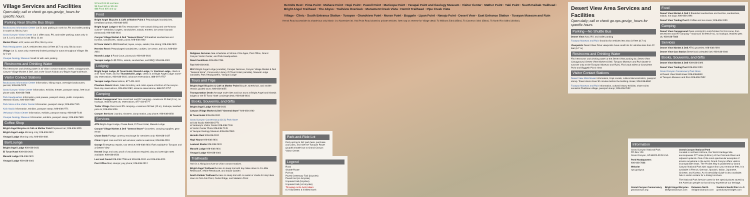Village Services and Facilities
Open daily; call or check go.nps.gov/gc_hours for specific hours.
Parking Near Shuttle Bus Stops
Backcountry Information Center Lot D; auto parking in north lot; RV and trailer parking in south lot; fills by 2 pm
Grand Canyon Visitor Center Lot 1 offers auto, RV, and trailer parking; autos only in Lot 2, Lot 3, and Lot 4; lots fill by 11 am
Market Plaza Lot B; autos and RVs; fills by noon
Park Headquarters Lot A; vehicles less than 22 feet (6.7 m) only; fills by noon
Village Lot C; autos only; extremely limited parking for autos throughout Village; fills by 2 pm
Yavapai Geology Museum Small lot with auto parking
Restrooms and Drinking Water
Find restrooms and drinking water in all visitor contact stations, hotels, campgrounds, Canyon Village Market & Deli, and at the South Kaibab and Bright Angel trailheads.
Visitor Contact Stations
Backcountry Information Center Information, hiking maps, overnight backcountry permits; 928-638-7875
Grand Canyon Visitor Center Information, exhibits, theater, passport stamp, free local phone calls; 928-638-7888
Park Headquarters Information, park passes, passport stamp, public computers, research library; 928-638-7888
Park Store at the Visitor Center Information, passport stamp; 928-638-7145
Kolb Studio Information, exhibits, passport stamp; 928-638-2771
Verkamp's Visitor Center Information, exhibits, passport stamp; 928-638-7146
Yavapai Geology Museum Information, exhibits, passport stamp; 928-638-7890
Coffee Shop
Bright Angel Bicycles & Café at Mather Point Espresso bar; 928-638-3055
Bright Angel Lodge Morning only; 928-638-2631
Yavapai Lodge Morning only; 928-638-4001
Bar/Lounge
Bright Angel Lodge 928-638-2631
El Tovar Hotel 928-638-2631
Maswik Lodge 928-638-2631
Yavapai Lodge 928-638-4001
$ Food $14.99 and less
$$ Food $15 to $24.99
$$$ Food $25 and up
Food
Bright Angel Bicycles & Café at Mather Point $ Prepackaged sandwiches, breakfast burritos; 928-638-3055
Bright Angel Lodge $–$$ Two restaurants—one casual dining and one Arizona cuisine—breakfast, burgers, sandwiches, salads, entrees; ice cream fountain (seasonal); 928-638-2631
Canyon Village Market & Deli "General Store" $ Breakfast sandwiches and burritos, sandwiches, salads, pizza; 928-638-2262
El Tovar Hotel $–$$$ Breakfast; tapas, soups, salads; fine dining; 928-638-2631
Hermits Rest $ Prepackaged sandwiches, cookies, ice cream, trail mix; 928-638-2631
Maswik Lodge $ Food Court, pizza pub; 928-638-2631
Yavapai Lodge $–$$ Pizza, salads, sandwiches, and BBQ; 928-638-4001
Lodging
Bright Angel Lodge, El Tovar Hotel, Maswik Lodge; for Kachina Lodge, check in at El Tovar Hotel, and for Thunderbird Lodge, check in at Bright Angel Lodge: same-day reservations, 928-638-2631; advance reservations, 888-297-2757
Yavapai Lodge Reservations, 877-404-4611
Phantom Ranch Meals, hiker dormitory, and cabin space at bottom of the canyon. Next-day reservations, 928-638-3283; advance reservations, 888-297-2757
Camping
Mather Campground Year-round tent and RV camping—maximum 30 feet (9 m), no hookups, leashed pets ok; reservations, 877-444-6777
Trailer Village Year-round RV camping—maximum 50 feet (15 m), hookups, leashed pets ok; 928-638-1006
Camper Services Laundry, showers, dump station, pay phone; 928-638-6350
Services
ATM Bright Angel Lodge, Chase Bank, El Tovar Hotel, Maswik Lodge
Canyon Village Market & Deli "General Store" Groceries, camping supplies, gear rental
Chase Bank Foreign currency exchange for members only; 928-638-2437
Clinic Urgent care and first aid services; walk-ins welcome; 928-638-2551
Garage Emergency repairs, tow service; 928-638-2631 Fuel available in Tusayan and at Desert View
Kennel Dogs and cats; proof of vaccinations required; day and overnight rates available; 928-638-0534
Lost and Found 928-638-7798 and 928-638-2631 and 928-638-4001
Post Office Mail, stamps; pay phone; 928-638-2512
Religious Services See schedules at Shrine of the Ages, Post Office, Grand Canyon Visitor Center, and Park Headquarters
Road Conditions 928-638-7496
Taxi 928-638-2631
Wi-Fi Bright Angel Lodge (variable), Camper Services, Canyon Village Market & Deli "General Store", Community Library, El Tovar Hotel (variable), Maswik Lodge (variable), Park Headquarters, Yavapai Lodge
Tours and Trips
Bright Angel Bicycles & Café at Mather Point Bicycle, wheelchair, and stroller rentals; guided tours; 928-638-3055
Transportation Desks Arrange mule rides and bus tours at Bright Angel and Maswik lodges or the El Tovar Hotel concierge desk; 928-638-2631
Books, Souvenirs, and Gifts
Bright Angel Lodge 928-638-2631
Canyon Village Market & Deli "General Store" 928-638-2262
El Tovar Hotel 928-638-2631
Grand Canyon Conservancy (GCC) Park Store
at Kolb Studio 928-638-2771
at Verkamp's Visitor Center 928-638-7146
at Visitor Center Plaza 928-638-7145
at Yavapai Geology Museum 928-638-7890
Hermits Rest 928-638-2631
Hopi House 928-638-2631
Lookout Studio 928-638-2631
Maswik Lodge 928-638-2631
Yavapai Lodge 928-638-4001
Trailheads
Ask for a hiking brochure at visitor contact stations.
Bright Angel Trailhead Access to steep trail with day hikes down to 1½-Mile Resthouse, 3-Mile Resthouse, and Indian Garden
South Kaibab Trailhead Access to steep trail with no water or shade for day hikes down to Ooh Aah Point, Cedar Ridge, and Skeleton Point
Hermits Rest · Pima Point · Mohave Point · Hopi Point · Powell Point · Maricopa Point · Yavapai Point and Geology Museum · Visitor Center · Mather Point · Yaki Point · South Kaibab Trailhead · Bright Angel Trailhead · The Abyss · Trailview Overlook · Monument Creek Vista · Hermit Trailhead · Pipe Creek Vista
Village · Clinic · South Entrance Station · Tusayan · Grandview Point · Moran Point · Buggeln · Lipan Point · Navajo Point · Desert View · East Entrance Station · Tusayan Museum and Ruin
Hermit Road accessible via shuttle bus only March 1 to November 30. Yaki Point Road closed to private vehicles. See map on reverse for Village detail. To Williams 53mi (85km). To Cameron 33mi (53km). To North Rim 188mi (303km).
Park-and-Ride Lot
Early spring to fall: park here, purchase your pass, and ride the Tusayan Route (purple) shuttle bus to Grand Canyon Visitor Center.
Legend
Road
Shuttle Route
Pull-out
Paved Greenway Trail (bicycles)
Paved trail (no bicycles)
Unpaved trail (bicycles)
Unpaved trail (no bicycles)
Throwing rocks hurts hikers.
0 2 Kilometers 0 2 Miles North
Desert View Area Services and Facilities
Open daily; call or check go.nps.gov/gc_hours for specific hours.
Parking—No Shuttle Bus
Desert View Auto, RV, and trailer parking
Tusayan Museum and Ruin Small lot for vehicles less than 22 feet (6.7 m)
Viewpoints Desert View Drive viewpoints have small lots for vehicles less than 22 feet (6.7 m)
Restrooms and Drinking Water
Find restrooms and drinking water at the Desert View parking lot, Desert View Campground, Desert View Market & Deli, Tusayan Museum and Ruin (water in summer only at the Tusayan Museum and Ruin). Find vault toilets at Grandview Point and Buggeln Picnic Area
Visitor Contact Stations
Desert View Watchtower Information, Hopi murals, cultural demonstrators, passport stamp. Tower stairs close 30 minutes before the building closes; 928-638-8960
Tusayan Museum and Ruin Information, cultural history exhibits, short trail to ancestral Puebloan village, passport stamp; 928-638-7652
Food
Desert View Market & Deli $ Breakfast sandwiches and burritos, sandwiches, salads, hot dogs; 928-638-2393
Desert View Trading Post $ Coffee and ice cream; 928-638-3150
Camping
Desert View Campground Open mid-April to mid-October for first-come, first-served tent and RV camping—maximum 30 feet (9 m), no hookups, leashed pets ok; 928-638-7888
Services
Desert View Market & Deli ATM, groceries; 928-638-2393
Desert View Gas Station Diesel and unleaded fuel; 928-638-2360
Books, Souvenirs, and Gifts
Desert View Market & Deli 928-638-2393
Desert View Trading Post 928-638-3150
Grand Canyon Conservancy Park Store
at Desert View Watchtower 928-638-8960
at Tusayan Museum and Ruin 928-638-7652
Information
Grand Canyon National Park
PO Box 129
Grand Canyon, AZ 86023-0129 USA
Park Headquarters
928-638-7888
Website
nps.gov/grca
Grand Canyon National Park
Located in northern Arizona, this World Heritage Site encompasses 277 miles (446 km) of the Colorado River and adjacent uplands. One of the most spectacular examples of erosion anywhere in the world, Grand Canyon offers visitors incomparable vistas. The Pocket Map is published by Grand Canyon National Park with support from your entrance fees. It is available in French, German, Spanish, Italian, Japanese, Chinese, and Korean. An Accessibility Guide is also available. Ask in visitor centers for a hiking brochure.
The National Park Service cares for the special places saved by the American people so that all may experience our heritage.
Grand Canyon Conservancy
grandcanyon.org
Bright Angel Bicycles
bikegrandcanyon.com
Delaware North
visitgrandcanyon.com
Xanterra South Rim L.L.C.
grandcanyonlodges.com